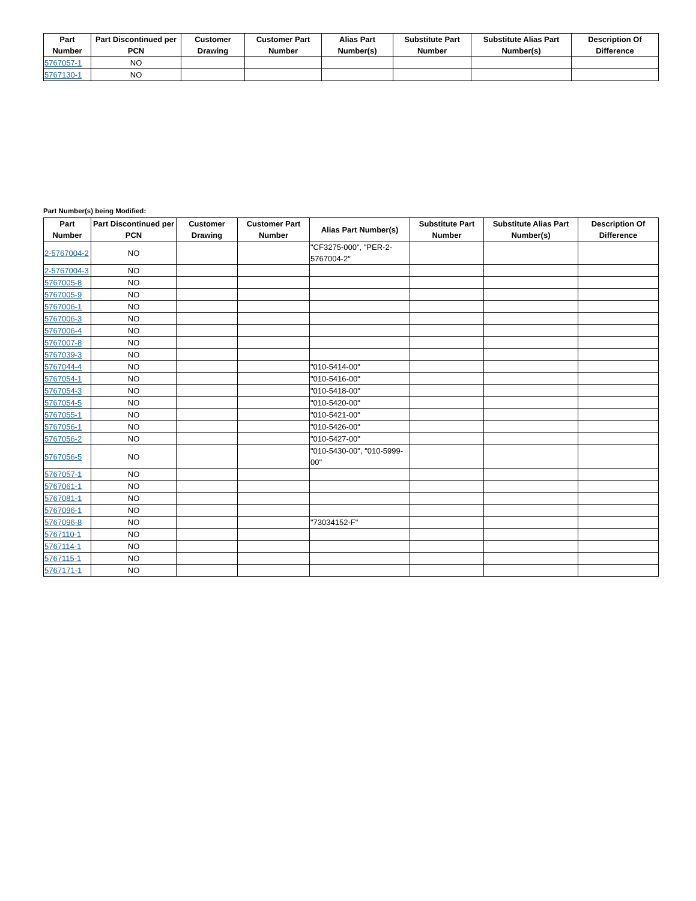| Part Number | Part Discontinued per PCN | Customer Drawing | Customer Part Number | Alias Part Number(s) | Substitute Part Number | Substitute Alias Part Number(s) | Description Of Difference |
| --- | --- | --- | --- | --- | --- | --- | --- |
| 5767057-1 | NO | | | | | | |
| 5767130-1 | NO | | | | | | |
Part Number(s) being Modified:
| Part Number | Part Discontinued per PCN | Customer Drawing | Customer Part Number | Alias Part Number(s) | Substitute Part Number | Substitute Alias Part Number(s) | Description Of Difference |
| --- | --- | --- | --- | --- | --- | --- | --- |
| 2-5767004-2 | NO | | | "CF3275-000", "PER-2-5767004-2" | | | |
| 2-5767004-3 | NO | | | | | | |
| 5767005-8 | NO | | | | | | |
| 5767005-9 | NO | | | | | | |
| 5767006-1 | NO | | | | | | |
| 5767006-3 | NO | | | | | | |
| 5767006-4 | NO | | | | | | |
| 5767007-8 | NO | | | | | | |
| 5767039-3 | NO | | | | | | |
| 5767044-4 | NO | | | "010-5414-00" | | | |
| 5767054-1 | NO | | | "010-5416-00" | | | |
| 5767054-3 | NO | | | "010-5418-00" | | | |
| 5767054-5 | NO | | | "010-5420-00" | | | |
| 5767055-1 | NO | | | "010-5421-00" | | | |
| 5767056-1 | NO | | | "010-5426-00" | | | |
| 5767056-2 | NO | | | "010-5427-00" | | | |
| 5767056-5 | NO | | | "010-5430-00", "010-5999-00" | | | |
| 5767057-1 | NO | | | | | | |
| 5767061-1 | NO | | | | | | |
| 5767081-1 | NO | | | | | | |
| 5767096-1 | NO | | | | | | |
| 5767096-8 | NO | | | "73034152-F" | | | |
| 5767110-1 | NO | | | | | | |
| 5767114-1 | NO | | | | | | |
| 5767115-1 | NO | | | | | | |
| 5767171-1 | NO | | | | | | |